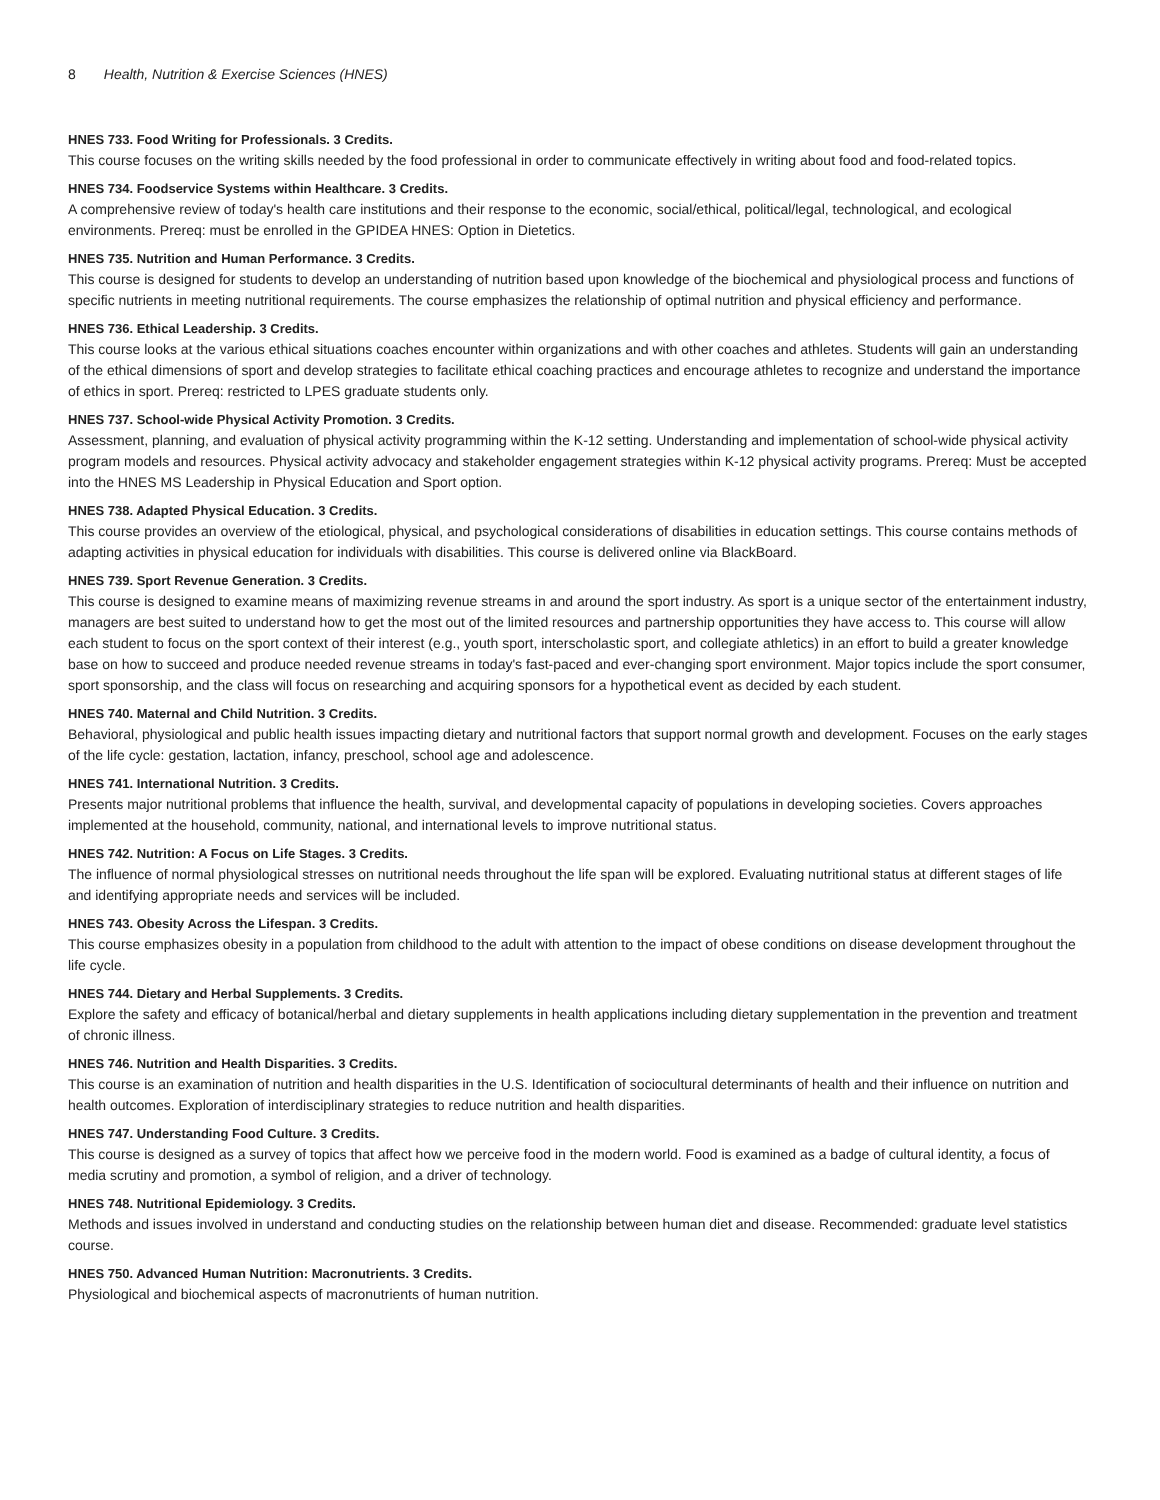8 Health, Nutrition & Exercise Sciences (HNES)
HNES 733. Food Writing for Professionals. 3 Credits.
This course focuses on the writing skills needed by the food professional in order to communicate effectively in writing about food and food-related topics.
HNES 734. Foodservice Systems within Healthcare. 3 Credits.
A comprehensive review of today's health care institutions and their response to the economic, social/ethical, political/legal, technological, and ecological environments. Prereq: must be enrolled in the GPIDEA HNES: Option in Dietetics.
HNES 735. Nutrition and Human Performance. 3 Credits.
This course is designed for students to develop an understanding of nutrition based upon knowledge of the biochemical and physiological process and functions of specific nutrients in meeting nutritional requirements. The course emphasizes the relationship of optimal nutrition and physical efficiency and performance.
HNES 736. Ethical Leadership. 3 Credits.
This course looks at the various ethical situations coaches encounter within organizations and with other coaches and athletes. Students will gain an understanding of the ethical dimensions of sport and develop strategies to facilitate ethical coaching practices and encourage athletes to recognize and understand the importance of ethics in sport. Prereq: restricted to LPES graduate students only.
HNES 737. School-wide Physical Activity Promotion. 3 Credits.
Assessment, planning, and evaluation of physical activity programming within the K-12 setting. Understanding and implementation of school-wide physical activity program models and resources. Physical activity advocacy and stakeholder engagement strategies within K-12 physical activity programs. Prereq: Must be accepted into the HNES MS Leadership in Physical Education and Sport option.
HNES 738. Adapted Physical Education. 3 Credits.
This course provides an overview of the etiological, physical, and psychological considerations of disabilities in education settings. This course contains methods of adapting activities in physical education for individuals with disabilities. This course is delivered online via BlackBoard.
HNES 739. Sport Revenue Generation. 3 Credits.
This course is designed to examine means of maximizing revenue streams in and around the sport industry. As sport is a unique sector of the entertainment industry, managers are best suited to understand how to get the most out of the limited resources and partnership opportunities they have access to. This course will allow each student to focus on the sport context of their interest (e.g., youth sport, interscholastic sport, and collegiate athletics) in an effort to build a greater knowledge base on how to succeed and produce needed revenue streams in today's fast-paced and ever-changing sport environment. Major topics include the sport consumer, sport sponsorship, and the class will focus on researching and acquiring sponsors for a hypothetical event as decided by each student.
HNES 740. Maternal and Child Nutrition. 3 Credits.
Behavioral, physiological and public health issues impacting dietary and nutritional factors that support normal growth and development. Focuses on the early stages of the life cycle: gestation, lactation, infancy, preschool, school age and adolescence.
HNES 741. International Nutrition. 3 Credits.
Presents major nutritional problems that influence the health, survival, and developmental capacity of populations in developing societies. Covers approaches implemented at the household, community, national, and international levels to improve nutritional status.
HNES 742. Nutrition: A Focus on Life Stages. 3 Credits.
The influence of normal physiological stresses on nutritional needs throughout the life span will be explored. Evaluating nutritional status at different stages of life and identifying appropriate needs and services will be included.
HNES 743. Obesity Across the Lifespan. 3 Credits.
This course emphasizes obesity in a population from childhood to the adult with attention to the impact of obese conditions on disease development throughout the life cycle.
HNES 744. Dietary and Herbal Supplements. 3 Credits.
Explore the safety and efficacy of botanical/herbal and dietary supplements in health applications including dietary supplementation in the prevention and treatment of chronic illness.
HNES 746. Nutrition and Health Disparities. 3 Credits.
This course is an examination of nutrition and health disparities in the U.S. Identification of sociocultural determinants of health and their influence on nutrition and health outcomes. Exploration of interdisciplinary strategies to reduce nutrition and health disparities.
HNES 747. Understanding Food Culture. 3 Credits.
This course is designed as a survey of topics that affect how we perceive food in the modern world. Food is examined as a badge of cultural identity, a focus of media scrutiny and promotion, a symbol of religion, and a driver of technology.
HNES 748. Nutritional Epidemiology. 3 Credits.
Methods and issues involved in understand and conducting studies on the relationship between human diet and disease. Recommended: graduate level statistics course.
HNES 750. Advanced Human Nutrition: Macronutrients. 3 Credits.
Physiological and biochemical aspects of macronutrients of human nutrition.